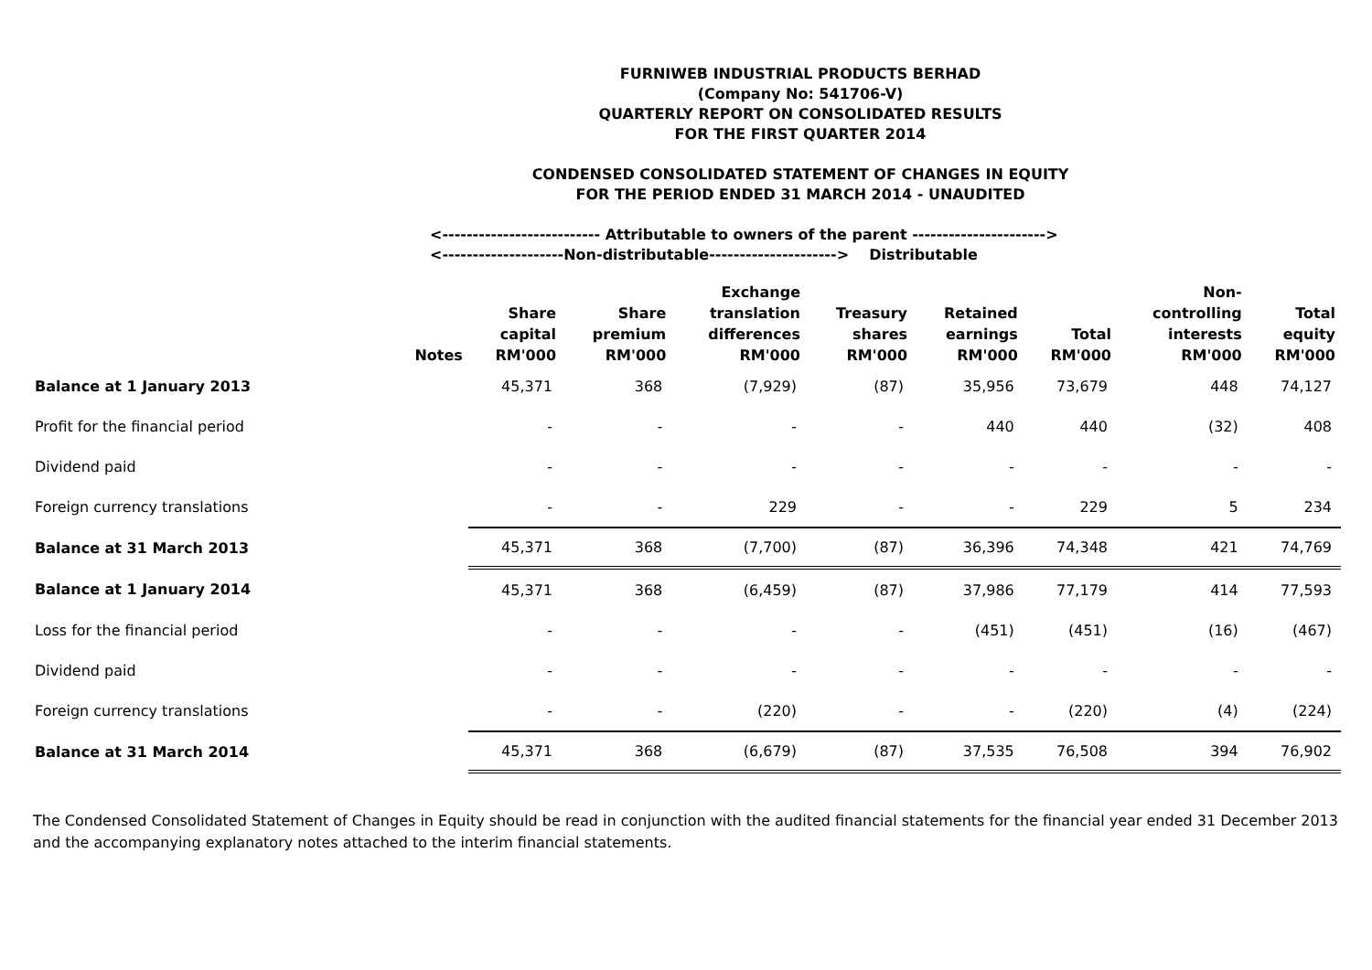FURNIWEB INDUSTRIAL PRODUCTS BERHAD
(Company No: 541706-V)
QUARTERLY REPORT ON CONSOLIDATED RESULTS
FOR THE FIRST QUARTER 2014
CONDENSED CONSOLIDATED STATEMENT OF CHANGES IN EQUITY
FOR THE PERIOD ENDED 31 MARCH 2014 - UNAUDITED
<-------------------------- Attributable to owners of the parent ---------------------->
<--------------------Non-distributable---------------------> Distributable
| | Notes | Share capital RM'000 | Share premium RM'000 | Exchange translation differences RM'000 | Treasury shares RM'000 | Retained earnings RM'000 | Total RM'000 | Non- controlling interests RM'000 | Total equity RM'000 |
| --- | --- | --- | --- | --- | --- | --- | --- | --- | --- |
| Balance at 1 January 2013 | | 45,371 | 368 | (7,929) | (87) | 35,956 | 73,679 | 448 | 74,127 |
| Profit for the financial period | | - | - | - | - | 440 | 440 | (32) | 408 |
| Dividend paid | | - | - | - | - | - | - | - | - |
| Foreign currency translations | | - | - | 229 | - | - | 229 | 5 | 234 |
| Balance at 31 March 2013 | | 45,371 | 368 | (7,700) | (87) | 36,396 | 74,348 | 421 | 74,769 |
| Balance at 1 January 2014 | | 45,371 | 368 | (6,459) | (87) | 37,986 | 77,179 | 414 | 77,593 |
| Loss for the financial period | | - | - | - | - | (451) | (451) | (16) | (467) |
| Dividend paid | | - | - | - | - | - | - | - | - |
| Foreign currency translations | | - | - | (220) | - | - | (220) | (4) | (224) |
| Balance at 31 March 2014 | | 45,371 | 368 | (6,679) | (87) | 37,535 | 76,508 | 394 | 76,902 |
The Condensed Consolidated Statement of Changes in Equity should be read in conjunction with the audited financial statements for the financial year ended 31 December 2013 and the accompanying explanatory notes attached to the interim financial statements.